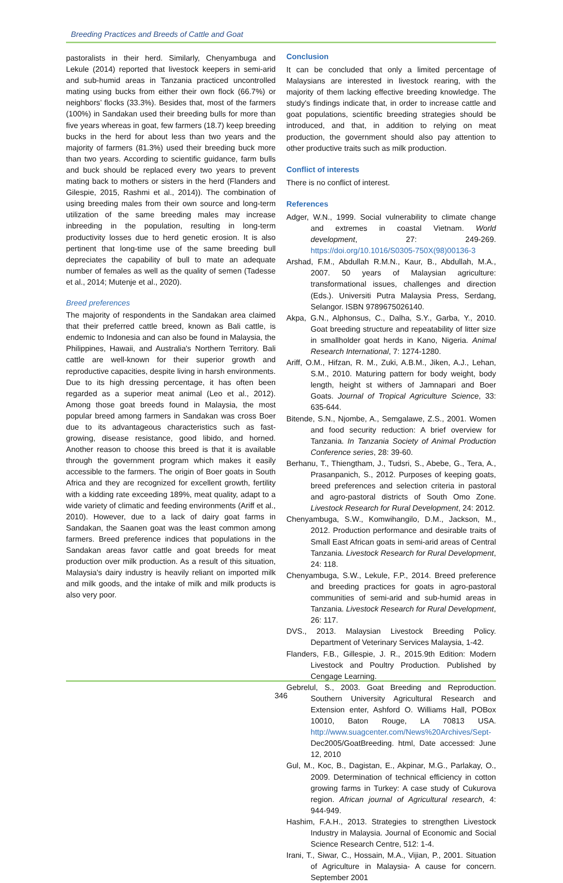Breeding Practices and Breeds of Cattle and Goat
pastoralists in their herd. Similarly, Chenyambuga and Lekule (2014) reported that livestock keepers in semi-arid and sub-humid areas in Tanzania practiced uncontrolled mating using bucks from either their own flock (66.7%) or neighbors’ flocks (33.3%). Besides that, most of the farmers (100%) in Sandakan used their breeding bulls for more than five years whereas in goat, few farmers (18.7) keep breeding bucks in the herd for about less than two years and the majority of farmers (81.3%) used their breeding buck more than two years. According to scientific guidance, farm bulls and buck should be replaced every two years to prevent mating back to mothers or sisters in the herd (Flanders and Gilespie, 2015, Rashmi et al., 2014)). The combination of using breeding males from their own source and long-term utilization of the same breeding males may increase inbreeding in the population, resulting in long-term productivity losses due to herd genetic erosion. It is also pertinent that long-time use of the same breeding bull depreciates the capability of bull to mate an adequate number of females as well as the quality of semen (Tadesse et al., 2014; Mutenje et al., 2020).
Breed preferences
The majority of respondents in the Sandakan area claimed that their preferred cattle breed, known as Bali cattle, is endemic to Indonesia and can also be found in Malaysia, the Philippines, Hawaii, and Australia's Northern Territory. Bali cattle are well-known for their superior growth and reproductive capacities, despite living in harsh environments. Due to its high dressing percentage, it has often been regarded as a superior meat animal (Leo et al., 2012). Among those goat breeds found in Malaysia, the most popular breed among farmers in Sandakan was cross Boer due to its advantageous characteristics such as fast-growing, disease resistance, good libido, and horned. Another reason to choose this breed is that it is available through the government program which makes it easily accessible to the farmers. The origin of Boer goats in South Africa and they are recognized for excellent growth, fertility with a kidding rate exceeding 189%, meat quality, adapt to a wide variety of climatic and feeding environments (Ariff et al., 2010). However, due to a lack of dairy goat farms in Sandakan, the Saanen goat was the least common among farmers. Breed preference indices that populations in the Sandakan areas favor cattle and goat breeds for meat production over milk production. As a result of this situation, Malaysia's dairy industry is heavily reliant on imported milk and milk goods, and the intake of milk and milk products is also very poor.
Conclusion
It can be concluded that only a limited percentage of Malaysians are interested in livestock rearing, with the majority of them lacking effective breeding knowledge. The study's findings indicate that, in order to increase cattle and goat populations, scientific breeding strategies should be introduced, and that, in addition to relying on meat production, the government should also pay attention to other productive traits such as milk production.
Conflict of interests
There is no conflict of interest.
References
Adger, W.N., 1999. Social vulnerability to climate change and extremes in coastal Vietnam. World development, 27: 249-269. https://doi.org/10.1016/S0305-750X(98)00136-3
Arshad, F.M., Abdullah R.M.N., Kaur, B., Abdullah, M.A., 2007. 50 years of Malaysian agriculture: transformational issues, challenges and direction (Eds.). Universiti Putra Malaysia Press, Serdang, Selangor. ISBN 9789675026140.
Akpa, G.N., Alphonsus, C., Dalha, S.Y., Garba, Y., 2010. Goat breeding structure and repeatability of litter size in smallholder goat herds in Kano, Nigeria. Animal Research International, 7: 1274-1280.
Ariff, O.M., Hifzan, R. M., Zuki, A.B.M., Jiken, A.J., Lehan, S.M., 2010. Maturing pattern for body weight, body length, height st withers of Jamnapari and Boer Goats. Journal of Tropical Agriculture Science, 33: 635-644.
Bitende, S.N., Njombe, A., Semgalawe, Z.S., 2001. Women and food security reduction: A brief overview for Tanzania. In Tanzania Society of Animal Production Conference series, 28: 39-60.
Berhanu, T., Thiengtham, J., Tudsri, S., Abebe, G., Tera, A., Prasanpanich, S., 2012. Purposes of keeping goats, breed preferences and selection criteria in pastoral and agro-pastoral districts of South Omo Zone. Livestock Research for Rural Development, 24: 2012.
Chenyambuga, S.W., Komwihangilo, D.M., Jackson, M., 2012. Production performance and desirable traits of Small East African goats in semi-arid areas of Central Tanzania. Livestock Research for Rural Development, 24: 118.
Chenyambuga, S.W., Lekule, F.P., 2014. Breed preference and breeding practices for goats in agro-pastoral communities of semi-arid and sub-humid areas in Tanzania. Livestock Research for Rural Development, 26: 117.
DVS., 2013. Malaysian Livestock Breeding Policy. Department of Veterinary Services Malaysia, 1-42.
Flanders, F.B., Gillespie, J. R., 2015.9th Edition: Modern Livestock and Poultry Production. Published by Cengage Learning.
Gebrelul, S., 2003. Goat Breeding and Reproduction. Southern University Agricultural Research and Extension enter, Ashford O. Williams Hall, POBox 10010, Baton Rouge, LA 70813 USA. http://www.suagcenter.com/News%20Archives/Sept- Dec2005/GoatBreeding. html, Date accessed: June 12, 2010
Gul, M., Koc, B., Dagistan, E., Akpinar, M.G., Parlakay, O., 2009. Determination of technical efficiency in cotton growing farms in Turkey: A case study of Cukurova region. African journal of Agricultural research, 4: 944-949.
Hashim, F.A.H., 2013. Strategies to strengthen Livestock Industry in Malaysia. Journal of Economic and Social Science Research Centre, 512: 1-4.
Irani, T., Siwar, C., Hossain, M.A., Vijian, P., 2001. Situation of Agriculture in Malaysia- A cause for concern. September 2001
346